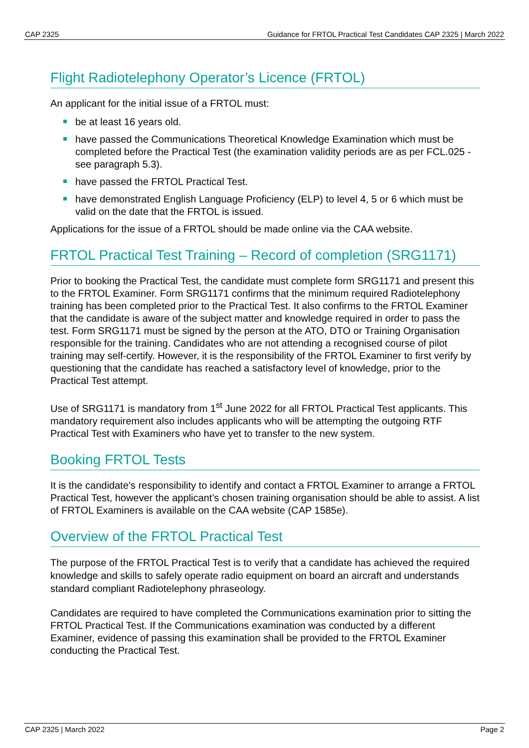CAP 2325 Guidance for FRTOL Practical Test Candidates CAP 2325 | March 2022
Flight Radiotelephony Operator’s Licence (FRTOL)
An applicant for the initial issue of a FRTOL must:
be at least 16 years old.
have passed the Communications Theoretical Knowledge Examination which must be completed before the Practical Test (the examination validity periods are as per FCL.025 - see paragraph 5.3).
have passed the FRTOL Practical Test.
have demonstrated English Language Proficiency (ELP) to level 4, 5 or 6 which must be valid on the date that the FRTOL is issued.
Applications for the issue of a FRTOL should be made online via the CAA website.
FRTOL Practical Test Training – Record of completion (SRG1171)
Prior to booking the Practical Test, the candidate must complete form SRG1171 and present this to the FRTOL Examiner. Form SRG1171 confirms that the minimum required Radiotelephony training has been completed prior to the Practical Test. It also confirms to the FRTOL Examiner that the candidate is aware of the subject matter and knowledge required in order to pass the test. Form SRG1171 must be signed by the person at the ATO, DTO or Training Organisation responsible for the training. Candidates who are not attending a recognised course of pilot training may self-certify. However, it is the responsibility of the FRTOL Examiner to first verify by questioning that the candidate has reached a satisfactory level of knowledge, prior to the Practical Test attempt.
Use of SRG1171 is mandatory from 1<sup>st</sup> June 2022 for all FRTOL Practical Test applicants. This mandatory requirement also includes applicants who will be attempting the outgoing RTF Practical Test with Examiners who have yet to transfer to the new system.
Booking FRTOL Tests
It is the candidate’s responsibility to identify and contact a FRTOL Examiner to arrange a FRTOL Practical Test, however the applicant’s chosen training organisation should be able to assist. A list of FRTOL Examiners is available on the CAA website (CAP 1585e).
Overview of the FRTOL Practical Test
The purpose of the FRTOL Practical Test is to verify that a candidate has achieved the required knowledge and skills to safely operate radio equipment on board an aircraft and understands standard compliant Radiotelephony phraseology.
Candidates are required to have completed the Communications examination prior to sitting the FRTOL Practical Test. If the Communications examination was conducted by a different Examiner, evidence of passing this examination shall be provided to the FRTOL Examiner conducting the Practical Test.
CAP 2325 | March 2022 Page 2